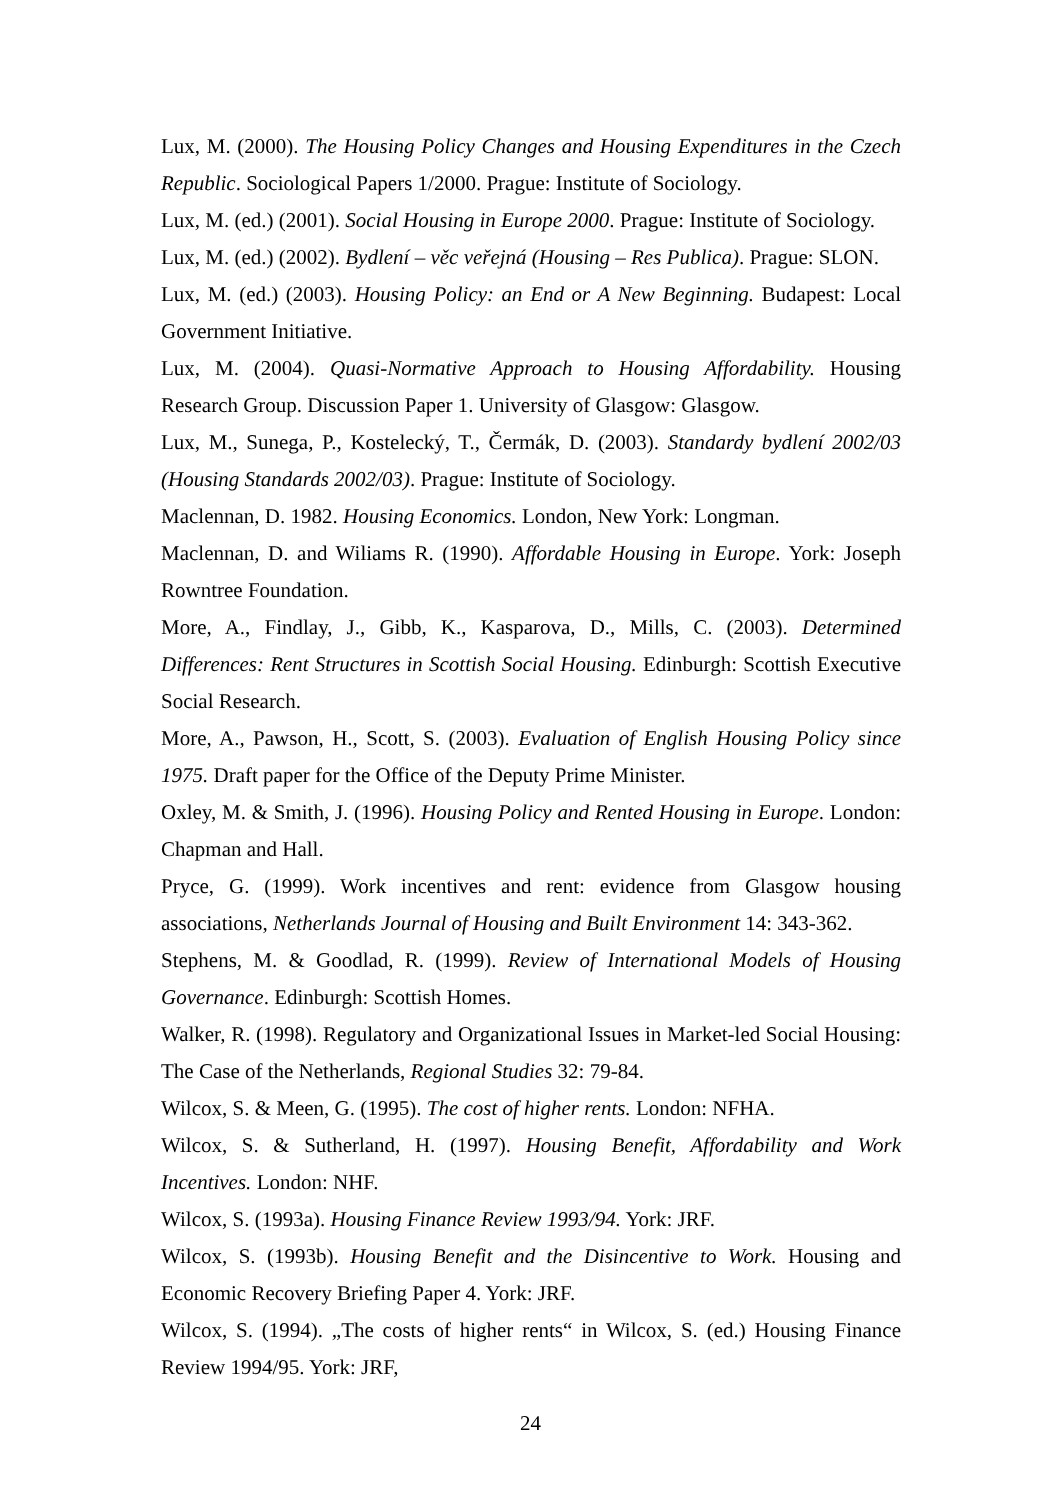Lux, M. (2000). The Housing Policy Changes and Housing Expenditures in the Czech Republic. Sociological Papers 1/2000. Prague: Institute of Sociology.
Lux, M. (ed.) (2001). Social Housing in Europe 2000. Prague: Institute of Sociology.
Lux, M. (ed.) (2002). Bydlení – věc veřejná (Housing – Res Publica). Prague: SLON.
Lux, M. (ed.) (2003). Housing Policy: an End or A New Beginning. Budapest: Local Government Initiative.
Lux, M. (2004). Quasi-Normative Approach to Housing Affordability. Housing Research Group. Discussion Paper 1. University of Glasgow: Glasgow.
Lux, M., Sunega, P., Kostelecký, T., Čermák, D. (2003). Standardy bydlení 2002/03 (Housing Standards 2002/03). Prague: Institute of Sociology.
Maclennan, D. 1982. Housing Economics. London, New York: Longman.
Maclennan, D. and Wiliams R. (1990). Affordable Housing in Europe. York: Joseph Rowntree Foundation.
More, A., Findlay, J., Gibb, K., Kasparova, D., Mills, C. (2003). Determined Differences: Rent Structures in Scottish Social Housing. Edinburgh: Scottish Executive Social Research.
More, A., Pawson, H., Scott, S. (2003). Evaluation of English Housing Policy since 1975. Draft paper for the Office of the Deputy Prime Minister.
Oxley, M. & Smith, J. (1996). Housing Policy and Rented Housing in Europe. London: Chapman and Hall.
Pryce, G. (1999). Work incentives and rent: evidence from Glasgow housing associations, Netherlands Journal of Housing and Built Environment 14: 343-362.
Stephens, M. & Goodlad, R. (1999). Review of International Models of Housing Governance. Edinburgh: Scottish Homes.
Walker, R. (1998). Regulatory and Organizational Issues in Market-led Social Housing: The Case of the Netherlands, Regional Studies 32: 79-84.
Wilcox, S. & Meen, G. (1995). The cost of higher rents. London: NFHA.
Wilcox, S. & Sutherland, H. (1997). Housing Benefit, Affordability and Work Incentives. London: NHF.
Wilcox, S. (1993a). Housing Finance Review 1993/94. York: JRF.
Wilcox, S. (1993b). Housing Benefit and the Disincentive to Work. Housing and Economic Recovery Briefing Paper 4. York: JRF.
Wilcox, S. (1994). „The costs of higher rents“ in Wilcox, S. (ed.) Housing Finance Review 1994/95. York: JRF,
24